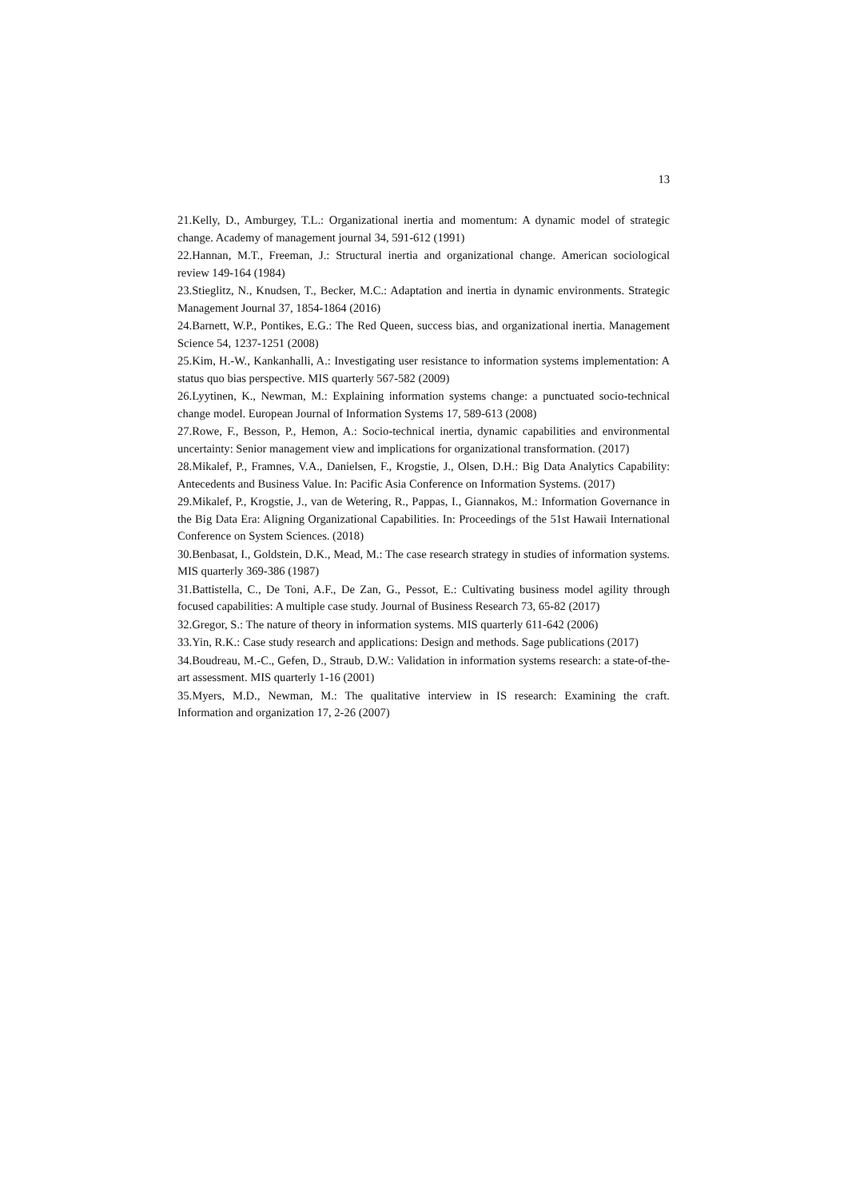13
21.Kelly, D., Amburgey, T.L.: Organizational inertia and momentum: A dynamic model of strategic change. Academy of management journal 34, 591-612 (1991)
22.Hannan, M.T., Freeman, J.: Structural inertia and organizational change. American sociological review 149-164 (1984)
23.Stieglitz, N., Knudsen, T., Becker, M.C.: Adaptation and inertia in dynamic environments. Strategic Management Journal 37, 1854-1864 (2016)
24.Barnett, W.P., Pontikes, E.G.: The Red Queen, success bias, and organizational inertia. Management Science 54, 1237-1251 (2008)
25.Kim, H.-W., Kankanhalli, A.: Investigating user resistance to information systems implementation: A status quo bias perspective. MIS quarterly 567-582 (2009)
26.Lyytinen, K., Newman, M.: Explaining information systems change: a punctuated socio-technical change model. European Journal of Information Systems 17, 589-613 (2008)
27.Rowe, F., Besson, P., Hemon, A.: Socio-technical inertia, dynamic capabilities and environmental uncertainty: Senior management view and implications for organizational transformation. (2017)
28.Mikalef, P., Framnes, V.A., Danielsen, F., Krogstie, J., Olsen, D.H.: Big Data Analytics Capability: Antecedents and Business Value. In: Pacific Asia Conference on Information Systems. (2017)
29.Mikalef, P., Krogstie, J., van de Wetering, R., Pappas, I., Giannakos, M.: Information Governance in the Big Data Era: Aligning Organizational Capabilities. In: Proceedings of the 51st Hawaii International Conference on System Sciences. (2018)
30.Benbasat, I., Goldstein, D.K., Mead, M.: The case research strategy in studies of information systems. MIS quarterly 369-386 (1987)
31.Battistella, C., De Toni, A.F., De Zan, G., Pessot, E.: Cultivating business model agility through focused capabilities: A multiple case study. Journal of Business Research 73, 65-82 (2017)
32.Gregor, S.: The nature of theory in information systems. MIS quarterly 611-642 (2006)
33.Yin, R.K.: Case study research and applications: Design and methods. Sage publications (2017)
34.Boudreau, M.-C., Gefen, D., Straub, D.W.: Validation in information systems research: a state-of-the-art assessment. MIS quarterly 1-16 (2001)
35.Myers, M.D., Newman, M.: The qualitative interview in IS research: Examining the craft. Information and organization 17, 2-26 (2007)